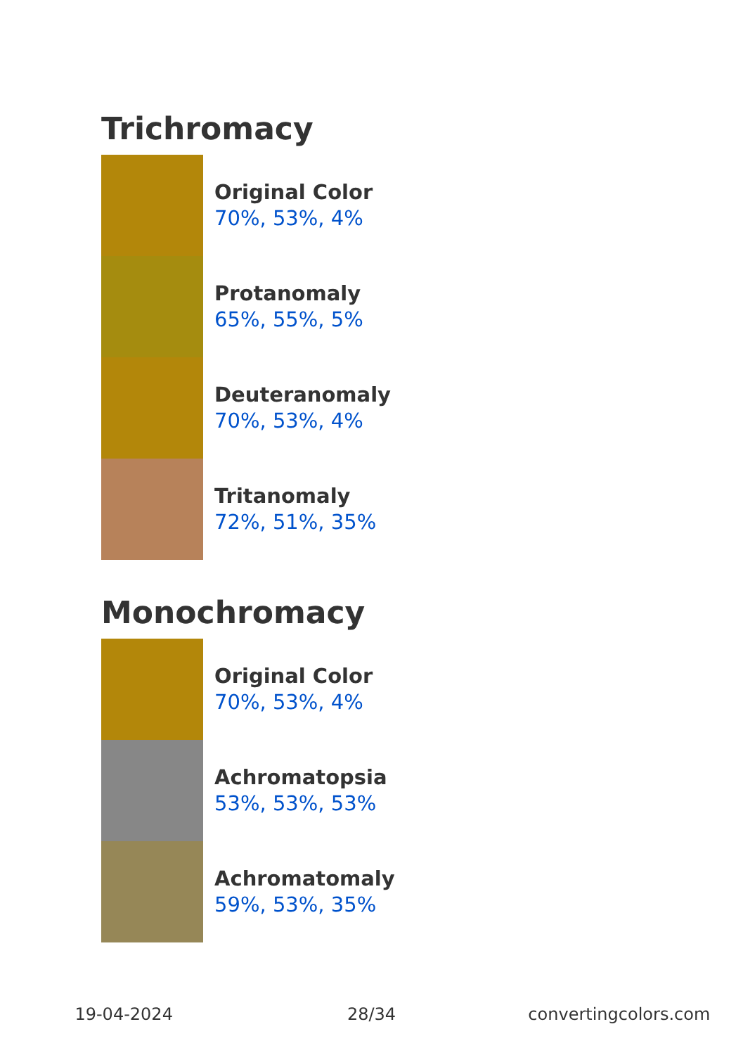Trichromacy
Original Color
70%, 53%, 4%
Protanomaly
65%, 55%, 5%
Deuteranomaly
70%, 53%, 4%
Tritanomaly
72%, 51%, 35%
Monochromacy
Original Color
70%, 53%, 4%
Achromatopsia
53%, 53%, 53%
Achromatomaly
59%, 53%, 35%
19-04-2024 28/34 convertingcolors.com